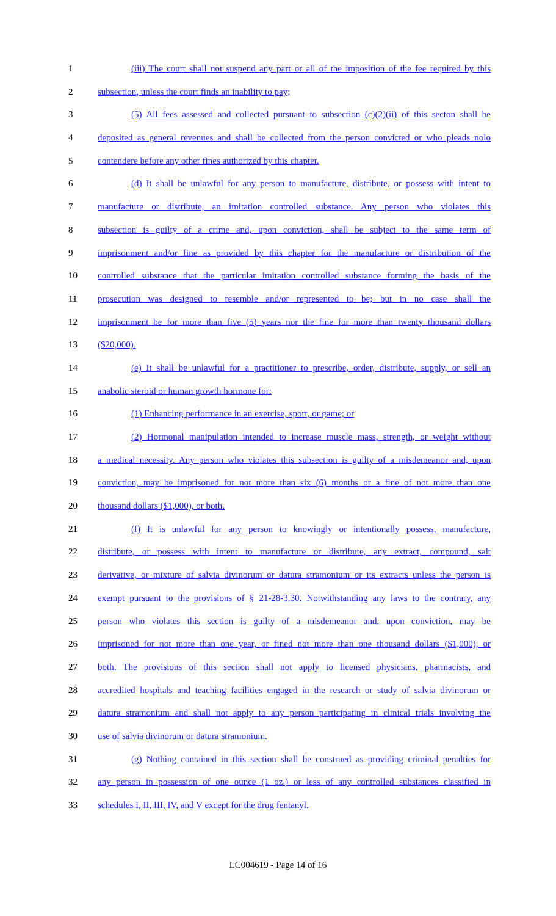1 (iii) The court shall not suspend any part or all of the imposition of the fee required by this
2 subsection, unless the court finds an inability to pay;
3 (5) All fees assessed and collected pursuant to subsection (c)(2)(ii) of this secton shall be
4 deposited as general revenues and shall be collected from the person convicted or who pleads nolo
5 contendere before any other fines authorized by this chapter.
6 (d) It shall be unlawful for any person to manufacture, distribute, or possess with intent to
7 manufacture or distribute, an imitation controlled substance. Any person who violates this
8 subsection is guilty of a crime and, upon conviction, shall be subject to the same term of
9 imprisonment and/or fine as provided by this chapter for the manufacture or distribution of the
10 controlled substance that the particular imitation controlled substance forming the basis of the
11 prosecution was designed to resemble and/or represented to be; but in no case shall the
12 imprisonment be for more than five (5) years nor the fine for more than twenty thousand dollars
13 ($20,000).
14 (e) It shall be unlawful for a practitioner to prescribe, order, distribute, supply, or sell an
15 anabolic steroid or human growth hormone for:
16 (1) Enhancing performance in an exercise, sport, or game; or
17 (2) Hormonal manipulation intended to increase muscle mass, strength, or weight without
18 a medical necessity. Any person who violates this subsection is guilty of a misdemeanor and, upon
19 conviction, may be imprisoned for not more than six (6) months or a fine of not more than one
20 thousand dollars ($1,000), or both.
21 (f) It is unlawful for any person to knowingly or intentionally possess, manufacture,
22 distribute, or possess with intent to manufacture or distribute, any extract, compound, salt
23 derivative, or mixture of salvia divinorum or datura stramonium or its extracts unless the person is
24 exempt pursuant to the provisions of § 21-28-3.30. Notwithstanding any laws to the contrary, any
25 person who violates this section is guilty of a misdemeanor and, upon conviction, may be
26 imprisoned for not more than one year, or fined not more than one thousand dollars ($1,000), or
27 both. The provisions of this section shall not apply to licensed physicians, pharmacists, and
28 accredited hospitals and teaching facilities engaged in the research or study of salvia divinorum or
29 datura stramonium and shall not apply to any person participating in clinical trials involving the
30 use of salvia divinorum or datura stramonium.
31 (g) Nothing contained in this section shall be construed as providing criminal penalties for
32 any person in possession of one ounce (1 oz.) or less of any controlled substances classified in
33 schedules I, II, III, IV, and V except for the drug fentanyl.
LC004619 - Page 14 of 16